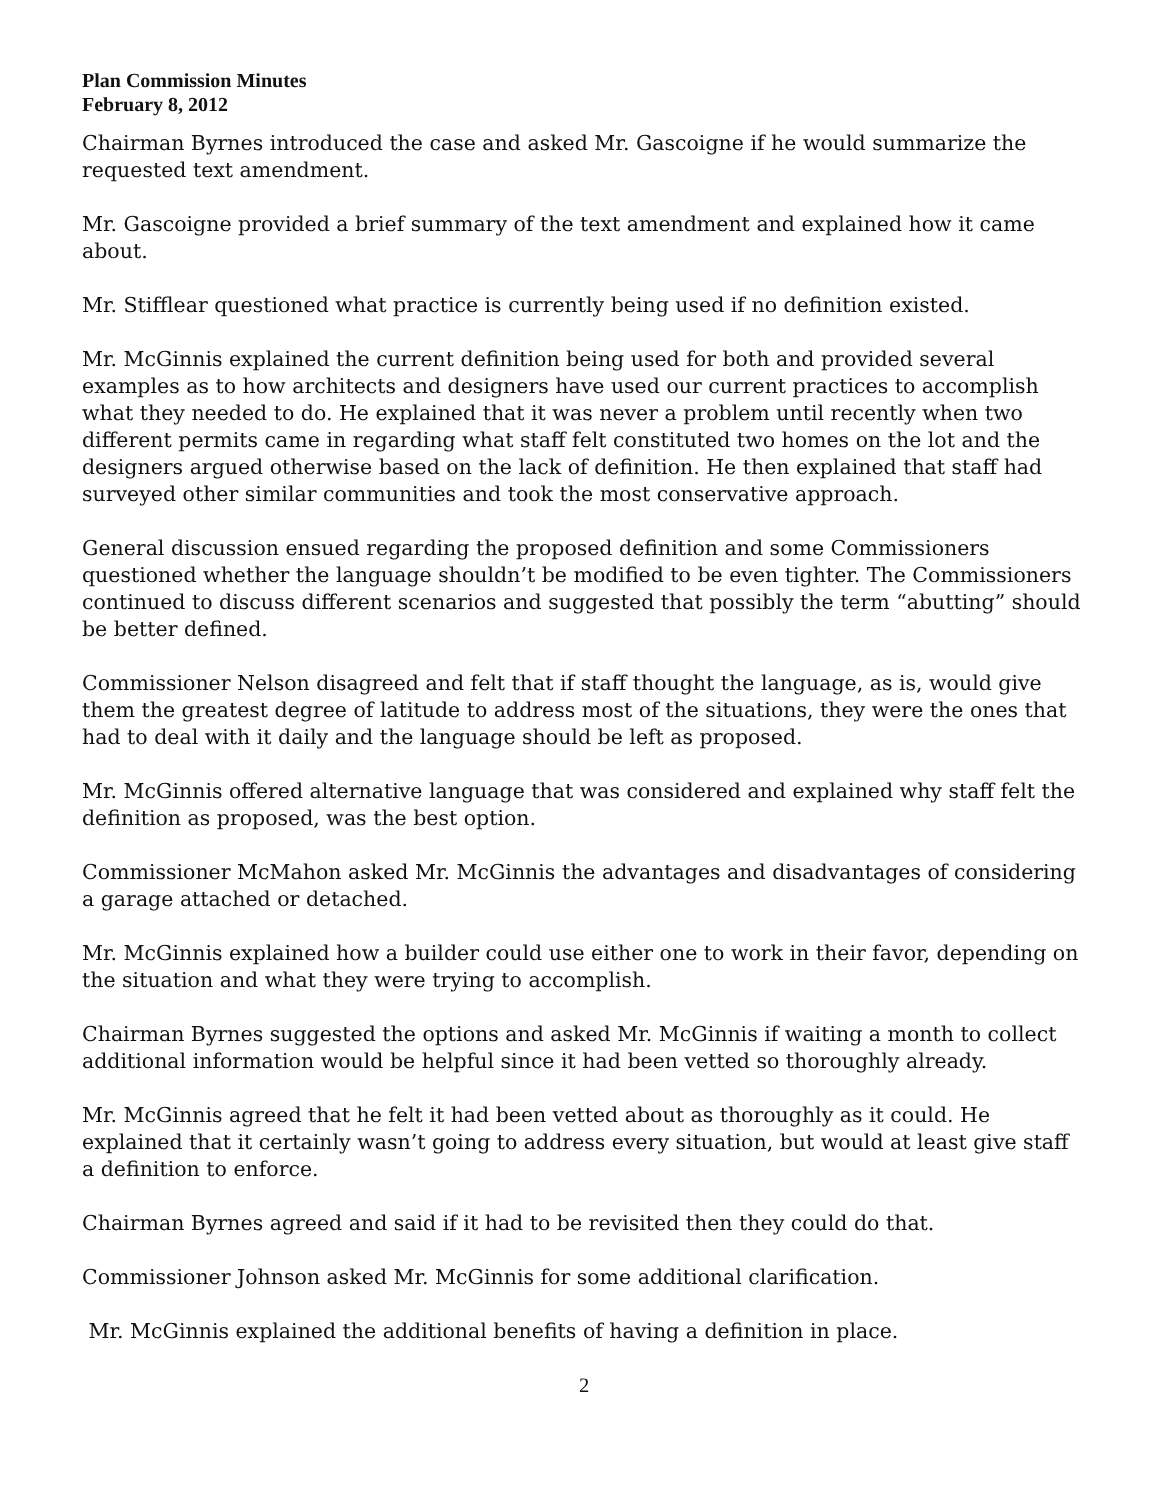Plan Commission Minutes
February 8, 2012
Chairman Byrnes introduced the case and asked Mr. Gascoigne if he would summarize the requested text amendment.
Mr. Gascoigne provided a brief summary of the text amendment and explained how it came about.
Mr. Stifflear questioned what practice is currently being used if no definition existed.
Mr. McGinnis explained the current definition being used for both and provided several examples as to how architects and designers have used our current practices to accomplish what they needed to do. He explained that it was never a problem until recently when two different permits came in regarding what staff felt constituted two homes on the lot and the designers argued otherwise based on the lack of definition. He then explained that staff had surveyed other similar communities and took the most conservative approach.
General discussion ensued regarding the proposed definition and some Commissioners questioned whether the language shouldn’t be modified to be even tighter. The Commissioners continued to discuss different scenarios and suggested that possibly the term “abutting” should be better defined.
Commissioner Nelson disagreed and felt that if staff thought the language, as is, would give them the greatest degree of latitude to address most of the situations, they were the ones that had to deal with it daily and the language should be left as proposed.
Mr. McGinnis offered alternative language that was considered and explained why staff felt the definition as proposed, was the best option.
Commissioner McMahon asked Mr. McGinnis the advantages and disadvantages of considering a garage attached or detached.
Mr. McGinnis explained how a builder could use either one to work in their favor, depending on the situation and what they were trying to accomplish.
Chairman Byrnes suggested the options and asked Mr. McGinnis if waiting a month to collect additional information would be helpful since it had been vetted so thoroughly already.
Mr. McGinnis agreed that he felt it had been vetted about as thoroughly as it could. He explained that it certainly wasn’t going to address every situation, but would at least give staff a definition to enforce.
Chairman Byrnes agreed and said if it had to be revisited then they could do that.
Commissioner Johnson asked Mr. McGinnis for some additional clarification.
Mr. McGinnis explained the additional benefits of having a definition in place.
2